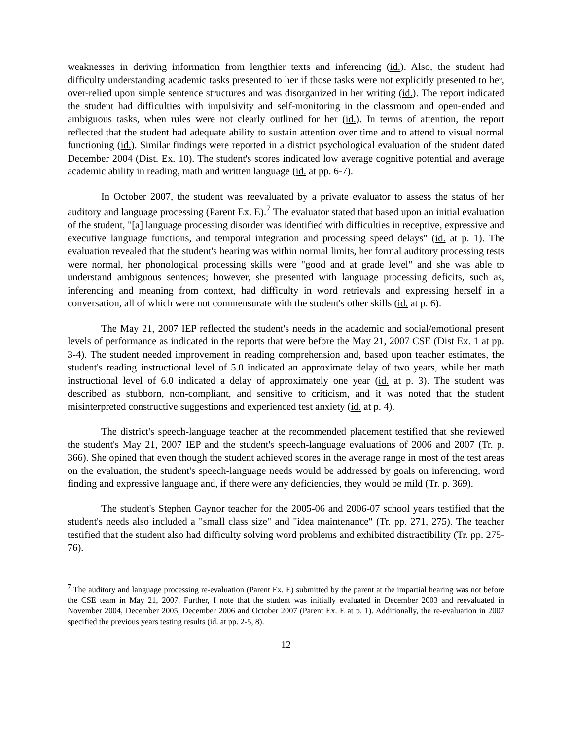weaknesses in deriving information from lengthier texts and inferencing (id.). Also, the student had difficulty understanding academic tasks presented to her if those tasks were not explicitly presented to her, over-relied upon simple sentence structures and was disorganized in her writing (id.). The report indicated the student had difficulties with impulsivity and self-monitoring in the classroom and open-ended and ambiguous tasks, when rules were not clearly outlined for her (id.). In terms of attention, the report reflected that the student had adequate ability to sustain attention over time and to attend to visual normal functioning (id.). Similar findings were reported in a district psychological evaluation of the student dated December 2004 (Dist. Ex. 10). The student's scores indicated low average cognitive potential and average academic ability in reading, math and written language (id. at pp. 6-7).
In October 2007, the student was reevaluated by a private evaluator to assess the status of her auditory and language processing (Parent Ex. E).<sup>7</sup> The evaluator stated that based upon an initial evaluation of the student, "[a] language processing disorder was identified with difficulties in receptive, expressive and executive language functions, and temporal integration and processing speed delays" (id. at p. 1). The evaluation revealed that the student's hearing was within normal limits, her formal auditory processing tests were normal, her phonological processing skills were "good and at grade level" and she was able to understand ambiguous sentences; however, she presented with language processing deficits, such as, inferencing and meaning from context, had difficulty in word retrievals and expressing herself in a conversation, all of which were not commensurate with the student's other skills (id. at p. 6).
The May 21, 2007 IEP reflected the student's needs in the academic and social/emotional present levels of performance as indicated in the reports that were before the May 21, 2007 CSE (Dist Ex. 1 at pp. 3-4). The student needed improvement in reading comprehension and, based upon teacher estimates, the student's reading instructional level of 5.0 indicated an approximate delay of two years, while her math instructional level of 6.0 indicated a delay of approximately one year (id. at p. 3). The student was described as stubborn, non-compliant, and sensitive to criticism, and it was noted that the student misinterpreted constructive suggestions and experienced test anxiety (id. at p. 4).
The district's speech-language teacher at the recommended placement testified that she reviewed the student's May 21, 2007 IEP and the student's speech-language evaluations of 2006 and 2007 (Tr. p. 366). She opined that even though the student achieved scores in the average range in most of the test areas on the evaluation, the student's speech-language needs would be addressed by goals on inferencing, word finding and expressive language and, if there were any deficiencies, they would be mild (Tr. p. 369).
The student's Stephen Gaynor teacher for the 2005-06 and 2006-07 school years testified that the student's needs also included a "small class size" and "idea maintenance" (Tr. pp. 271, 275). The teacher testified that the student also had difficulty solving word problems and exhibited distractibility (Tr. pp. 275-76).
<sup>7</sup> The auditory and language processing re-evaluation (Parent Ex. E) submitted by the parent at the impartial hearing was not before the CSE team in May 21, 2007. Further, I note that the student was initially evaluated in December 2003 and reevaluated in November 2004, December 2005, December 2006 and October 2007 (Parent Ex. E at p. 1). Additionally, the re-evaluation in 2007 specified the previous years testing results (id. at pp. 2-5, 8).
12